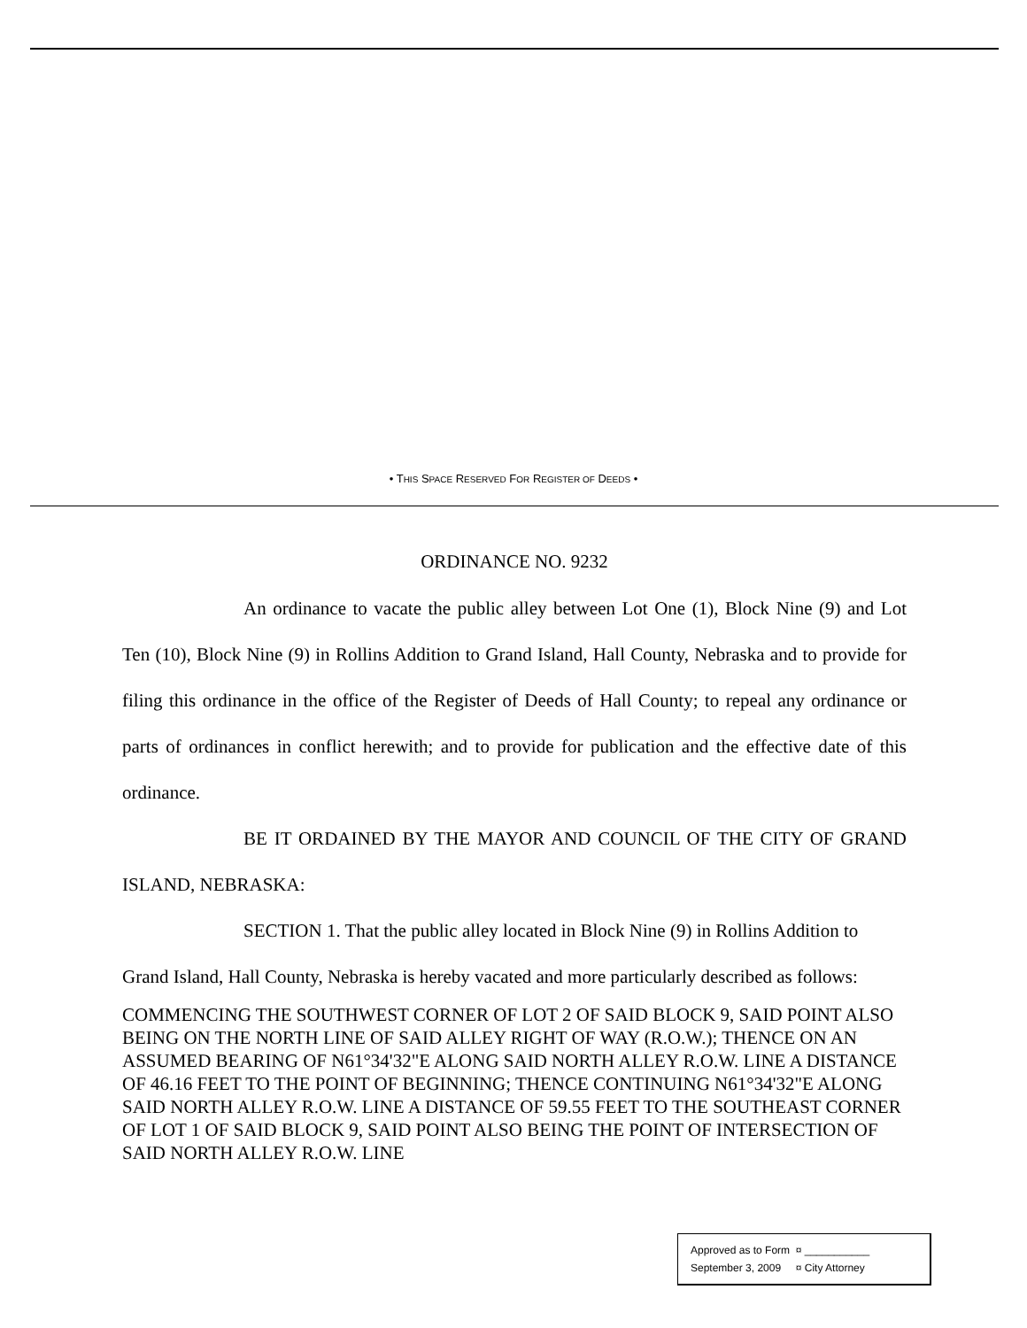• THIS SPACE RESERVED FOR REGISTER OF DEEDS •
ORDINANCE NO. 9232
An ordinance to vacate the public alley between Lot One (1), Block Nine (9) and Lot Ten (10), Block Nine (9) in Rollins Addition to Grand Island, Hall County, Nebraska and to provide for filing this ordinance in the office of the Register of Deeds of Hall County; to repeal any ordinance or parts of ordinances in conflict herewith; and to provide for publication and the effective date of this ordinance.
BE IT ORDAINED BY THE MAYOR AND COUNCIL OF THE CITY OF GRAND ISLAND, NEBRASKA:
SECTION 1. That the public alley located in Block Nine (9) in Rollins Addition to Grand Island, Hall County, Nebraska is hereby vacated and more particularly described as follows:
COMMENCING THE SOUTHWEST CORNER OF LOT 2 OF SAID BLOCK 9, SAID POINT ALSO BEING ON THE NORTH LINE OF SAID ALLEY RIGHT OF WAY (R.O.W.); THENCE ON AN ASSUMED BEARING OF N61°34'32"E ALONG SAID NORTH ALLEY R.O.W. LINE A DISTANCE OF 46.16 FEET TO THE POINT OF BEGINNING; THENCE CONTINUING N61°34'32"E ALONG SAID NORTH ALLEY R.O.W. LINE A DISTANCE OF 59.55 FEET TO THE SOUTHEAST CORNER OF LOT 1 OF SAID BLOCK 9, SAID POINT ALSO BEING THE POINT OF INTERSECTION OF SAID NORTH ALLEY R.O.W. LINE
Approved as to Form ¤ ___________
September 3, 2009 ¤ City Attorney